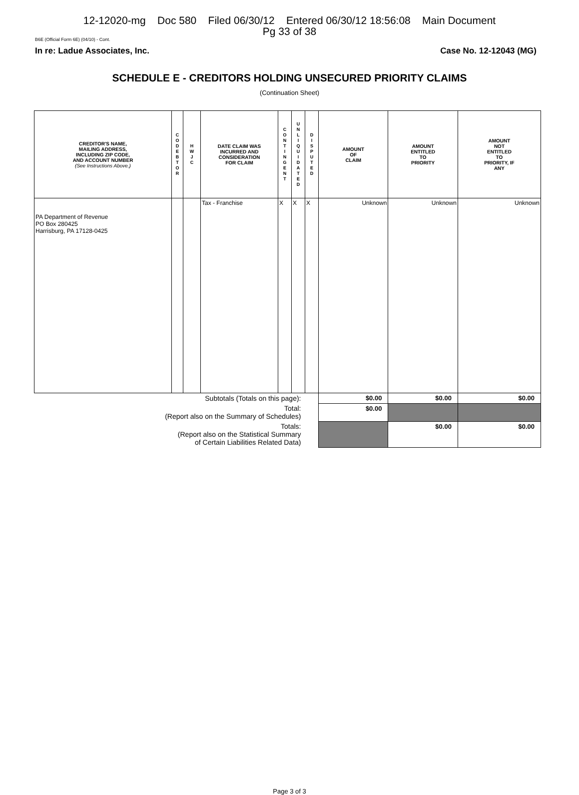12-12020-mg Doc 580 Filed 06/30/12 Entered 06/30/12 18:56:08 Main Document
Pg 33 of 38
B6E (Official Form 6E) (04/10) - Cont.
In re: Ladue Associates, Inc. Case No. 12-12043 (MG)
SCHEDULE E - CREDITORS HOLDING UNSECURED PRIORITY CLAIMS
(Continuation Sheet)
| CREDITOR'S NAME, MAILING ADDRESS, INCLUDING ZIP CODE, AND ACCOUNT NUMBER (See Instructions Above.) | C O D E B T O R | H W J C | DATE CLAIM WAS INCURRED AND CONSIDERATION FOR CLAIM | C O N T I N G E N T | U N L I Q U I D A T E D | D I S P U T E D | AMOUNT OF CLAIM | AMOUNT ENTITLED TO PRIORITY | AMOUNT NOT ENTITLED TO PRIORITY, IF ANY |
| --- | --- | --- | --- | --- | --- | --- | --- | --- | --- |
| PA Department of Revenue PO Box 280425 Harrisburg, PA 17128-0425 | | | Tax - Franchise | X | X | X | Unknown | Unknown | Unknown |
| Subtotals (Totals on this page): | | | | | | | $0.00 | $0.00 | $0.00 |
| Total: (Report also on the Summary of Schedules) | | | | | | | $0.00 | | |
| Totals: (Report also on the Statistical Summary of Certain Liabilities Related Data) | | | | | | | | $0.00 | $0.00 |
Page 3 of 3